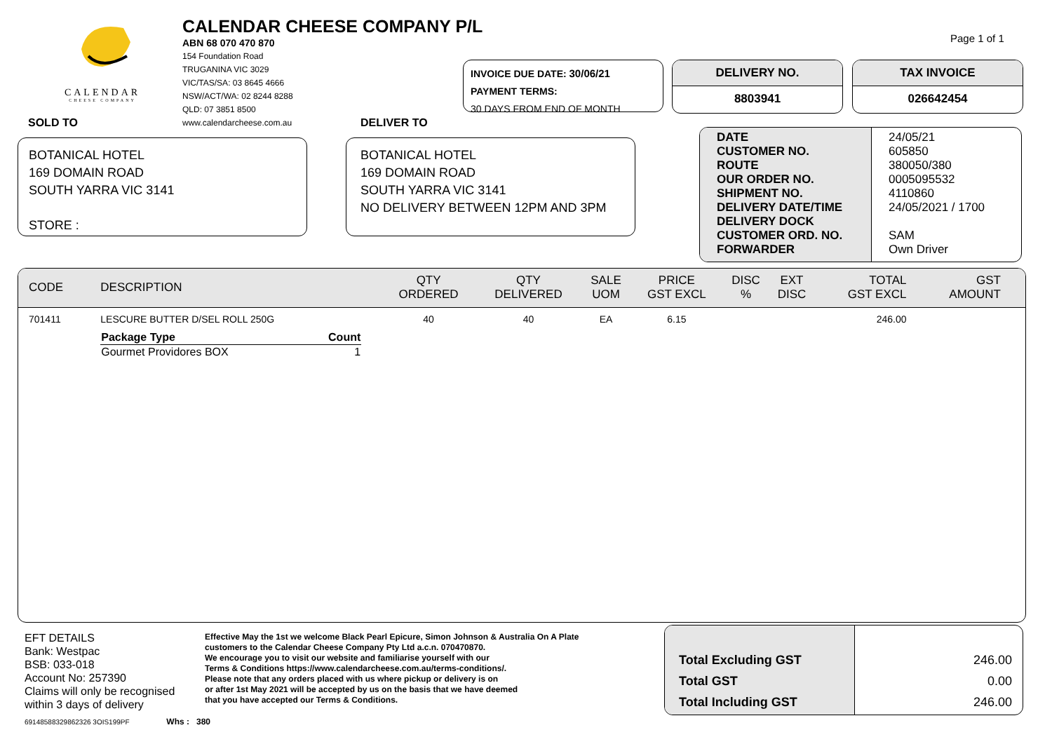CALENDAR
CHEESE COMPANY
CALENDAR CHEESE COMPANY P/L
ABN 68 070 470 870
154 Foundation Road
TRUGANINA VIC 3029
VIC/TAS/SA: 03 8645 4666
NSW/ACT/WA: 02 8244 8288
QLD: 07 3851 8500
www.calendarcheese.com.au
Page 1 of 1
INVOICE DUE DATE: 30/06/21
PAYMENT TERMS:
30 DAYS FROM END OF MONTH
DELIVERY NO.
8803941
TAX INVOICE
026642454
SOLD TO DELIVER TO
BOTANICAL HOTEL
169 DOMAIN ROAD
SOUTH YARRA VIC 3141
STORE :
BOTANICAL HOTEL
169 DOMAIN ROAD
SOUTH YARRA VIC 3141
NO DELIVERY BETWEEN 12PM AND 3PM
| DATE CUSTOMER NO. ROUTE OUR ORDER NO. SHIPMENT NO. DELIVERY DATE/TIME DELIVERY DOCK CUSTOMER ORD. NO. FORWARDER | 24/05/21 605850 380050/380 0005095532 4110860 24/05/2021 / 1700 SAM Own Driver |
| CODE | DESCRIPTION | QTY ORDERED | QTY DELIVERED | SALE UOM | PRICE GST EXCL | DISC % | EXT DISC | TOTAL GST EXCL | GST AMOUNT |
| --- | --- | --- | --- | --- | --- | --- | --- | --- | --- |
| 701411 | LESCURE BUTTER D/SEL ROLL 250G / Package Type / Count / / --- / --- / / Gourmet Providores BOX / 1 / | 40 | 40 | EA | 6.15 | | | 246.00 | |
EFT DETAILS
Bank: Westpac
BSB: 033-018
Account No: 257390
Claims will only be recognised
within 3 days of delivery
Effective May the 1st we welcome Black Pearl Epicure, Simon Johnson & Australia On A Plate
customers to the Calendar Cheese Company Pty Ltd a.c.n. 070470870.
We encourage you to visit our website and familiarise yourself with our
Terms & Conditions https://www.calendarcheese.com.au/terms-conditions/.
Please note that any orders placed with us where pickup or delivery is on
or after 1st May 2021 will be accepted by us on the basis that we have deemed
that you have accepted our Terms & Conditions.
69148588329862326 3OIS199PF Whs : 380
| Total Excluding GST Total GST Total Including GST | 246.00 0.00 246.00 |